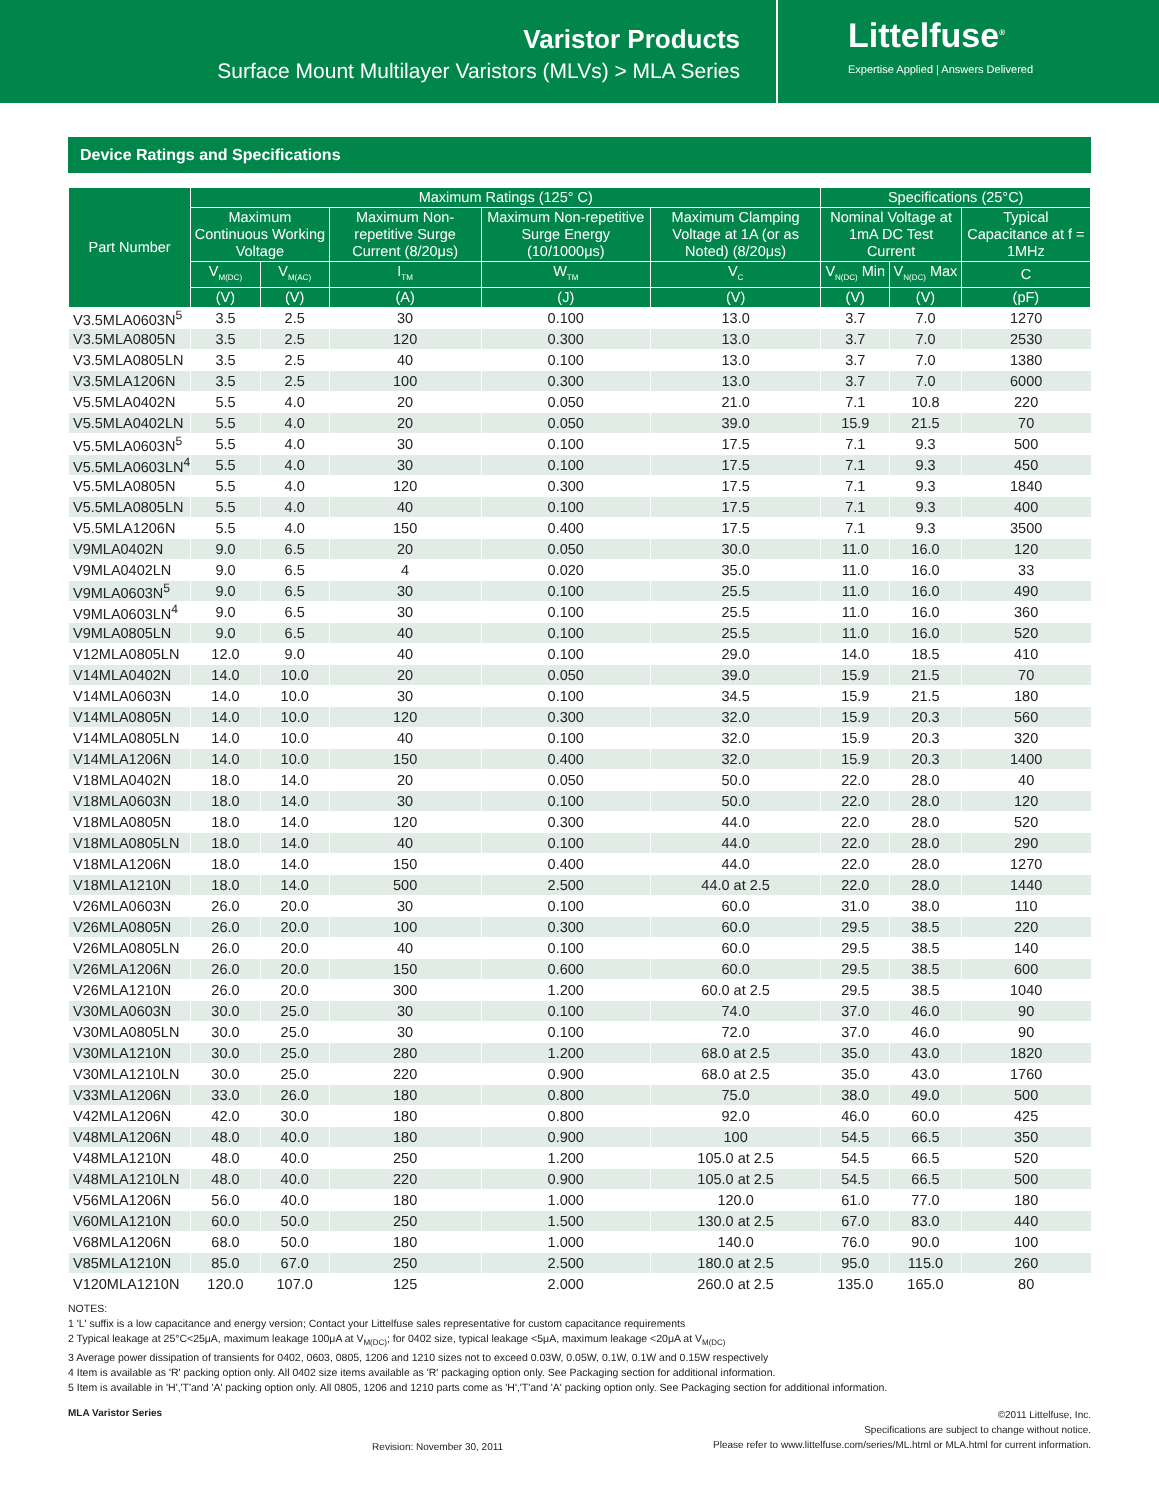Varistor Products
Surface Mount Multilayer Varistors (MLVs) > MLA Series
Littelfuse<sup>®</sup>
Expertise Applied | Answers Delivered
Device Ratings and Specifications
| Part Number | Maximum Ratings (125° C) | | | | | Specifications (25°C) | | |
| --- | --- | --- | --- | --- | --- | --- | --- | --- |
| | Maximum Continuous Working Voltage | | Maximum Non-repetitive Surge Current (8/20μs) | Maximum Non-repetitive Surge Energy (10/1000μs) | Maximum Clamping Voltage at 1A (or as Noted) (8/20μs) | Nominal Voltage at 1mA DC Test Current | | Typical Capacitance at f = 1MHz |
| | V<sub>M(DC)</sub> | V<sub>M(AC)</sub> | I<sub>TM</sub> | W<sub>TM</sub> | V<sub>C</sub> | V<sub>N(DC)</sub> Min | V<sub>N(DC)</sub> Max | C |
| | (V) | (V) | (A) | (J) | (V) | (V) | (V) | (pF) |
| V3.5MLA0603N<sup>5</sup> | 3.5 | 2.5 | 30 | 0.100 | 13.0 | 3.7 | 7.0 | 1270 |
| V3.5MLA0805N | 3.5 | 2.5 | 120 | 0.300 | 13.0 | 3.7 | 7.0 | 2530 |
| V3.5MLA0805LN | 3.5 | 2.5 | 40 | 0.100 | 13.0 | 3.7 | 7.0 | 1380 |
| V3.5MLA1206N | 3.5 | 2.5 | 100 | 0.300 | 13.0 | 3.7 | 7.0 | 6000 |
| V5.5MLA0402N | 5.5 | 4.0 | 20 | 0.050 | 21.0 | 7.1 | 10.8 | 220 |
| V5.5MLA0402LN | 5.5 | 4.0 | 20 | 0.050 | 39.0 | 15.9 | 21.5 | 70 |
| V5.5MLA0603N<sup>5</sup> | 5.5 | 4.0 | 30 | 0.100 | 17.5 | 7.1 | 9.3 | 500 |
| V5.5MLA0603LN<sup>4</sup> | 5.5 | 4.0 | 30 | 0.100 | 17.5 | 7.1 | 9.3 | 450 |
| V5.5MLA0805N | 5.5 | 4.0 | 120 | 0.300 | 17.5 | 7.1 | 9.3 | 1840 |
| V5.5MLA0805LN | 5.5 | 4.0 | 40 | 0.100 | 17.5 | 7.1 | 9.3 | 400 |
| V5.5MLA1206N | 5.5 | 4.0 | 150 | 0.400 | 17.5 | 7.1 | 9.3 | 3500 |
| V9MLA0402N | 9.0 | 6.5 | 20 | 0.050 | 30.0 | 11.0 | 16.0 | 120 |
| V9MLA0402LN | 9.0 | 6.5 | 4 | 0.020 | 35.0 | 11.0 | 16.0 | 33 |
| V9MLA0603N<sup>5</sup> | 9.0 | 6.5 | 30 | 0.100 | 25.5 | 11.0 | 16.0 | 490 |
| V9MLA0603LN<sup>4</sup> | 9.0 | 6.5 | 30 | 0.100 | 25.5 | 11.0 | 16.0 | 360 |
| V9MLA0805LN | 9.0 | 6.5 | 40 | 0.100 | 25.5 | 11.0 | 16.0 | 520 |
| V12MLA0805LN | 12.0 | 9.0 | 40 | 0.100 | 29.0 | 14.0 | 18.5 | 410 |
| V14MLA0402N | 14.0 | 10.0 | 20 | 0.050 | 39.0 | 15.9 | 21.5 | 70 |
| V14MLA0603N | 14.0 | 10.0 | 30 | 0.100 | 34.5 | 15.9 | 21.5 | 180 |
| V14MLA0805N | 14.0 | 10.0 | 120 | 0.300 | 32.0 | 15.9 | 20.3 | 560 |
| V14MLA0805LN | 14.0 | 10.0 | 40 | 0.100 | 32.0 | 15.9 | 20.3 | 320 |
| V14MLA1206N | 14.0 | 10.0 | 150 | 0.400 | 32.0 | 15.9 | 20.3 | 1400 |
| V18MLA0402N | 18.0 | 14.0 | 20 | 0.050 | 50.0 | 22.0 | 28.0 | 40 |
| V18MLA0603N | 18.0 | 14.0 | 30 | 0.100 | 50.0 | 22.0 | 28.0 | 120 |
| V18MLA0805N | 18.0 | 14.0 | 120 | 0.300 | 44.0 | 22.0 | 28.0 | 520 |
| V18MLA0805LN | 18.0 | 14.0 | 40 | 0.100 | 44.0 | 22.0 | 28.0 | 290 |
| V18MLA1206N | 18.0 | 14.0 | 150 | 0.400 | 44.0 | 22.0 | 28.0 | 1270 |
| V18MLA1210N | 18.0 | 14.0 | 500 | 2.500 | 44.0 at 2.5 | 22.0 | 28.0 | 1440 |
| V26MLA0603N | 26.0 | 20.0 | 30 | 0.100 | 60.0 | 31.0 | 38.0 | 110 |
| V26MLA0805N | 26.0 | 20.0 | 100 | 0.300 | 60.0 | 29.5 | 38.5 | 220 |
| V26MLA0805LN | 26.0 | 20.0 | 40 | 0.100 | 60.0 | 29.5 | 38.5 | 140 |
| V26MLA1206N | 26.0 | 20.0 | 150 | 0.600 | 60.0 | 29.5 | 38.5 | 600 |
| V26MLA1210N | 26.0 | 20.0 | 300 | 1.200 | 60.0 at 2.5 | 29.5 | 38.5 | 1040 |
| V30MLA0603N | 30.0 | 25.0 | 30 | 0.100 | 74.0 | 37.0 | 46.0 | 90 |
| V30MLA0805LN | 30.0 | 25.0 | 30 | 0.100 | 72.0 | 37.0 | 46.0 | 90 |
| V30MLA1210N | 30.0 | 25.0 | 280 | 1.200 | 68.0 at 2.5 | 35.0 | 43.0 | 1820 |
| V30MLA1210LN | 30.0 | 25.0 | 220 | 0.900 | 68.0 at 2.5 | 35.0 | 43.0 | 1760 |
| V33MLA1206N | 33.0 | 26.0 | 180 | 0.800 | 75.0 | 38.0 | 49.0 | 500 |
| V42MLA1206N | 42.0 | 30.0 | 180 | 0.800 | 92.0 | 46.0 | 60.0 | 425 |
| V48MLA1206N | 48.0 | 40.0 | 180 | 0.900 | 100 | 54.5 | 66.5 | 350 |
| V48MLA1210N | 48.0 | 40.0 | 250 | 1.200 | 105.0 at 2.5 | 54.5 | 66.5 | 520 |
| V48MLA1210LN | 48.0 | 40.0 | 220 | 0.900 | 105.0 at 2.5 | 54.5 | 66.5 | 500 |
| V56MLA1206N | 56.0 | 40.0 | 180 | 1.000 | 120.0 | 61.0 | 77.0 | 180 |
| V60MLA1210N | 60.0 | 50.0 | 250 | 1.500 | 130.0 at 2.5 | 67.0 | 83.0 | 440 |
| V68MLA1206N | 68.0 | 50.0 | 180 | 1.000 | 140.0 | 76.0 | 90.0 | 100 |
| V85MLA1210N | 85.0 | 67.0 | 250 | 2.500 | 180.0 at 2.5 | 95.0 | 115.0 | 260 |
| V120MLA1210N | 120.0 | 107.0 | 125 | 2.000 | 260.0 at 2.5 | 135.0 | 165.0 | 80 |
NOTES:
1 'L' suffix is a low capacitance and energy version; Contact your Littelfuse sales representative for custom capacitance requirements
2 Typical leakage at 25°C<25μA, maximum leakage 100μA at V<sub>M(DC)</sub>; for 0402 size, typical leakage <5μA, maximum leakage <20μA at V<sub>M(DC)</sub>
3 Average power dissipation of transients for 0402, 0603, 0805, 1206 and 1210 sizes not to exceed 0.03W, 0.05W, 0.1W, 0.1W and 0.15W respectively
4 Item is available as 'R' packing option only. All 0402 size items available as 'R' packaging option only. See Packaging section for additional information.
5 Item is available in 'H','T'and 'A' packing option only. All 0805, 1206 and 1210 parts come as 'H','T'and 'A' packing option only. See Packaging section for additional information.
MLA Varistor Series Revision: November 30, 2011
©2011 Littelfuse, Inc.
Specifications are subject to change without notice.
Please refer to www.littelfuse.com/series/ML.html or MLA.html for current information.